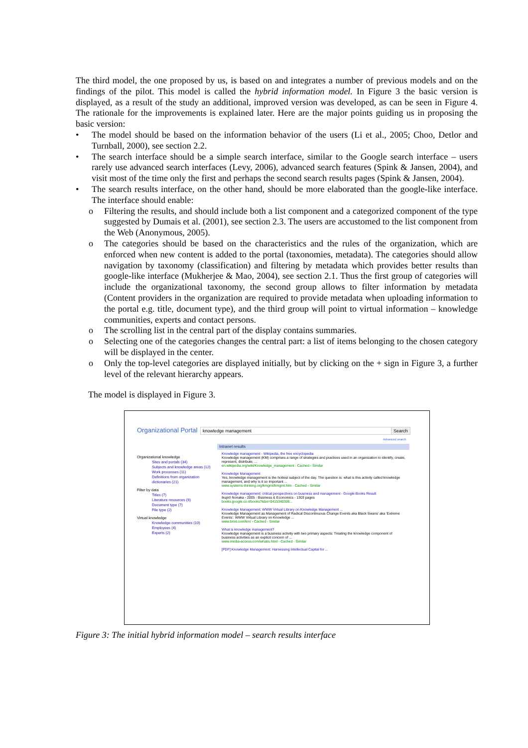The third model, the one proposed by us, is based on and integrates a number of previous models and on the findings of the pilot. This model is called the hybrid information model. In Figure 3 the basic version is displayed, as a result of the study an additional, improved version was developed, as can be seen in Figure 4. The rationale for the improvements is explained later. Here are the major points guiding us in proposing the basic version:
• The model should be based on the information behavior of the users (Li et al., 2005; Choo, Detlor and Turnball, 2000), see section 2.2.
• The search interface should be a simple search interface, similar to the Google search interface – users rarely use advanced search interfaces (Levy, 2006), advanced search features (Spink & Jansen, 2004), and visit most of the time only the first and perhaps the second search results pages (Spink & Jansen, 2004).
• The search results interface, on the other hand, should be more elaborated than the google-like interface. The interface should enable:
o Filtering the results, and should include both a list component and a categorized component of the type suggested by Dumais et al. (2001), see section 2.3. The users are accustomed to the list component from the Web (Anonymous, 2005).
o The categories should be based on the characteristics and the rules of the organization, which are enforced when new content is added to the portal (taxonomies, metadata). The categories should allow navigation by taxonomy (classification) and filtering by metadata which provides better results than google-like interface (Mukherjee & Mao, 2004), see section 2.1. Thus the first group of categories will include the organizational taxonomy, the second group allows to filter information by metadata (Content providers in the organization are required to provide metadata when uploading information to the portal e.g. title, document type), and the third group will point to virtual information – knowledge communities, experts and contact persons.
o The scrolling list in the central part of the display contains summaries.
o Selecting one of the categories changes the central part: a list of items belonging to the chosen category will be displayed in the center.
o Only the top-level categories are displayed initially, but by clicking on the + sign in Figure 3, a further level of the relevant hierarchy appears.
The model is displayed in Figure 3.
Organizational Portal knowledge management Search
Advanced search
Intranet results
Organizational knowledge
Sites and portals (34)
Subjects and knowledge areas (12)
Work processes (11)
Definitions from organization dictionaries (21)
Filter by data
Titles (7)
Literature resources (9)
Document type (7)
File type (2)
Virtual knowledge
Knowledge communities (10)
Employees (4)
Experts (2)
Knowledge management - Wikipedia, the free encyclopedia
Knowledge management (KM) comprises a range of strategies and practices used in an organization to identify, create, represent, distribute, ...
en.wikipedia.org/wiki/Knowledge_management - Cached - Similar
Knowledge Management
Yes, knowledge management is the hottest subject of the day. The question is: what is this activity called knowledge management, and why is it so important ...
www.systems-thinking.org/kmgmt/kmgmt.htm - Cached - Similar
Knowledge management: critical perspectives on business and management - Google Books Result
Ikujirō Nonaka - 2005 - Business & Economics - 1303 pages
books.google.co.il/books?isbn=0415340306...
Knowledge Management: WWW Virtual Library on Knowledge Management ...
Knowledge Management as Management of Radical Discontinuous Change Events aka Black Swans' aka 'Extreme Events'. WWW Virtual Library on Knowledge ...
www.brint.com/km/ - Cached - Similar
What is knowledge management?
Knowledge management is a business activity with two primary aspects: Treating the knowledge component of business activities as an explicit concern of ...
www.media-access.com/whatis.html - Cached - Similar
[PDF] Knowledge Management: Harnessing Intellectual Capital for ...
Figure 3: The initial hybrid information model – search results interface